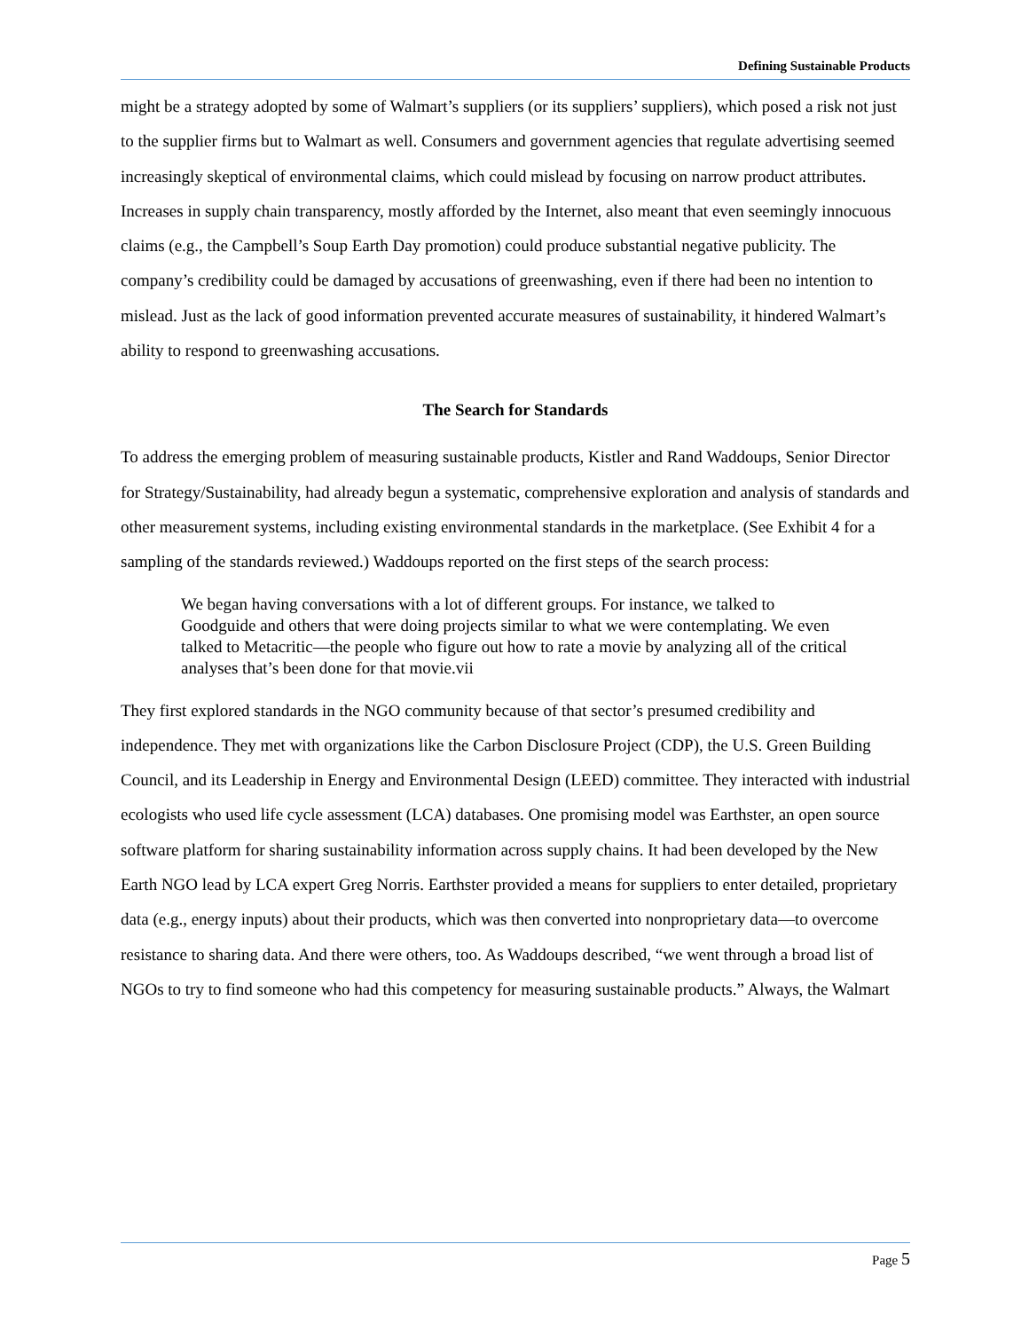Defining Sustainable Products
might be a strategy adopted by some of Walmart’s suppliers (or its suppliers’ suppliers), which posed a risk not just to the supplier firms but to Walmart as well. Consumers and government agencies that regulate advertising seemed increasingly skeptical of environmental claims, which could mislead by focusing on narrow product attributes. Increases in supply chain transparency, mostly afforded by the Internet, also meant that even seemingly innocuous claims (e.g., the Campbell’s Soup Earth Day promotion) could produce substantial negative publicity. The company’s credibility could be damaged by accusations of greenwashing, even if there had been no intention to mislead. Just as the lack of good information prevented accurate measures of sustainability, it hindered Walmart’s ability to respond to greenwashing accusations.
The Search for Standards
To address the emerging problem of measuring sustainable products, Kistler and Rand Waddoups, Senior Director for Strategy/Sustainability, had already begun a systematic, comprehensive exploration and analysis of standards and other measurement systems, including existing environmental standards in the marketplace. (See Exhibit 4 for a sampling of the standards reviewed.) Waddoups reported on the first steps of the search process:
We began having conversations with a lot of different groups. For instance, we talked to Goodguide and others that were doing projects similar to what we were contemplating. We even talked to Metacritic—the people who figure out how to rate a movie by analyzing all of the critical analyses that’s been done for that movie.vii
They first explored standards in the NGO community because of that sector’s presumed credibility and independence. They met with organizations like the Carbon Disclosure Project (CDP), the U.S. Green Building Council, and its Leadership in Energy and Environmental Design (LEED) committee. They interacted with industrial ecologists who used life cycle assessment (LCA) databases. One promising model was Earthster, an open source software platform for sharing sustainability information across supply chains. It had been developed by the New Earth NGO lead by LCA expert Greg Norris. Earthster provided a means for suppliers to enter detailed, proprietary data (e.g., energy inputs) about their products, which was then converted into nonproprietary data—to overcome resistance to sharing data. And there were others, too. As Waddoups described, “we went through a broad list of NGOs to try to find someone who had this competency for measuring sustainable products.” Always, the Walmart
Page 5